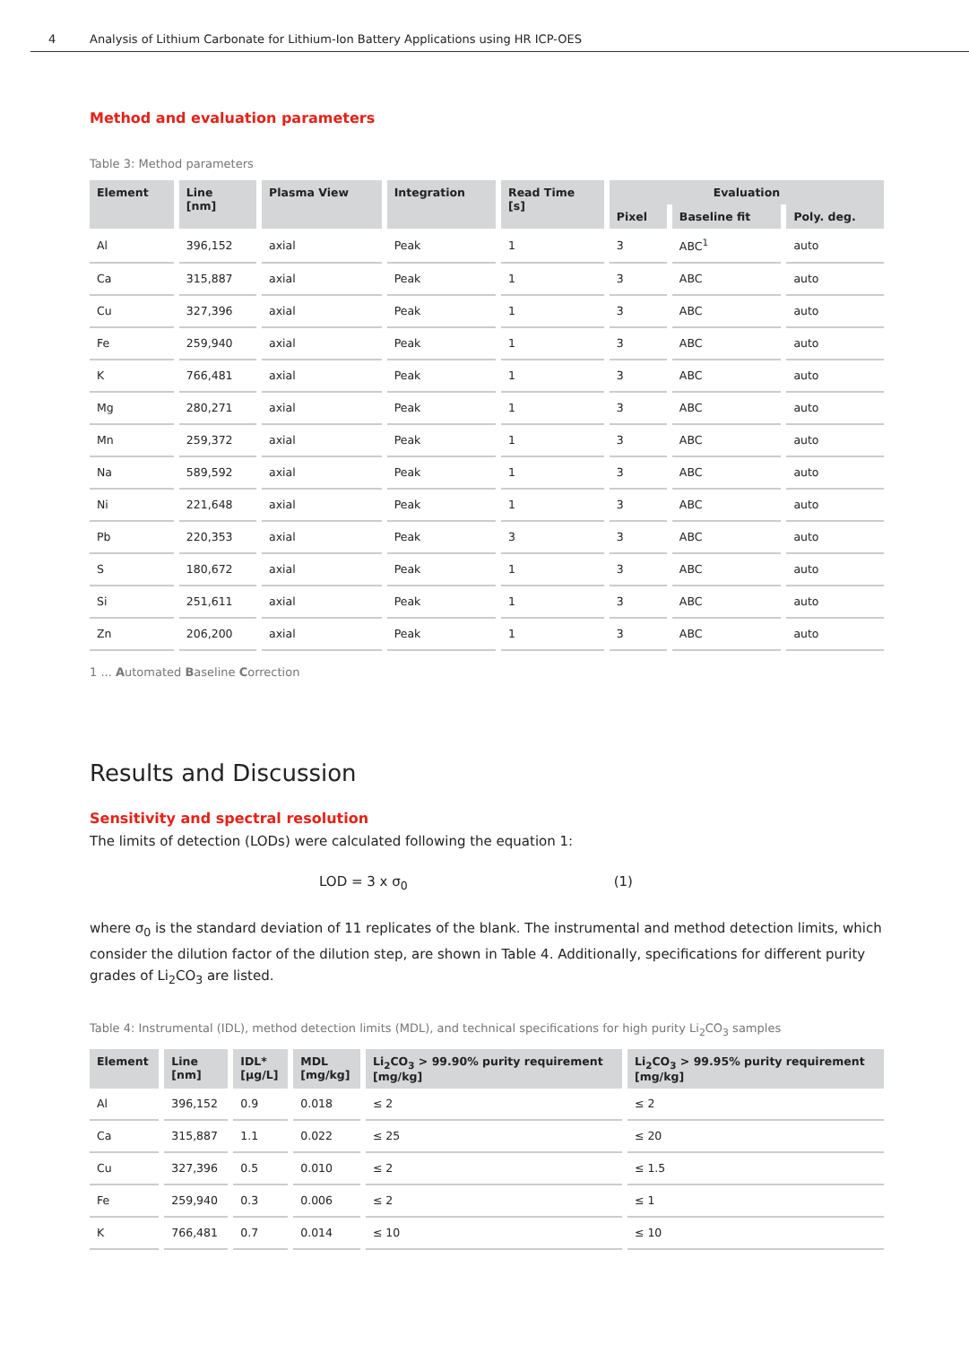4 Analysis of Lithium Carbonate for Lithium-Ion Battery Applications using HR ICP-OES
Method and evaluation parameters
Table 3: Method parameters
| Element | Line [nm] | Plasma View | Integration | Read Time [s] | Evaluation | | |
| --- | --- | --- | --- | --- | --- | --- | --- |
| | | | | | Pixel | Baseline fit | Poly. deg. |
| Al | 396,152 | axial | Peak | 1 | 3 | ABC<sup>1</sup> | auto |
| Ca | 315,887 | axial | Peak | 1 | 3 | ABC | auto |
| Cu | 327,396 | axial | Peak | 1 | 3 | ABC | auto |
| Fe | 259,940 | axial | Peak | 1 | 3 | ABC | auto |
| K | 766,481 | axial | Peak | 1 | 3 | ABC | auto |
| Mg | 280,271 | axial | Peak | 1 | 3 | ABC | auto |
| Mn | 259,372 | axial | Peak | 1 | 3 | ABC | auto |
| Na | 589,592 | axial | Peak | 1 | 3 | ABC | auto |
| Ni | 221,648 | axial | Peak | 1 | 3 | ABC | auto |
| Pb | 220,353 | axial | Peak | 3 | 3 | ABC | auto |
| S | 180,672 | axial | Peak | 1 | 3 | ABC | auto |
| Si | 251,611 | axial | Peak | 1 | 3 | ABC | auto |
| Zn | 206,200 | axial | Peak | 1 | 3 | ABC | auto |
1 ... Automated Baseline Correction
Results and Discussion
Sensitivity and spectral resolution
The limits of detection (LODs) were calculated following the equation 1:
LOD = 3 x σ<sub>0</sub> (1)
where σ<sub>0</sub> is the standard deviation of 11 replicates of the blank. The instrumental and method detection limits, which consider the dilution factor of the dilution step, are shown in Table 4. Additionally, specifications for different purity grades of Li<sub>2</sub>CO<sub>3</sub> are listed.
Table 4: Instrumental (IDL), method detection limits (MDL), and technical specifications for high purity Li<sub>2</sub>CO<sub>3</sub> samples
| Element | Line [nm] | IDL* [µg/L] | MDL [mg/kg] | Li<sub>2</sub>CO<sub>3</sub> > 99.90% purity requirement [mg/kg] | Li<sub>2</sub>CO<sub>3</sub> > 99.95% purity requirement [mg/kg] |
| --- | --- | --- | --- | --- | --- |
| Al | 396,152 | 0.9 | 0.018 | ≤ 2 | ≤ 2 |
| Ca | 315,887 | 1.1 | 0.022 | ≤ 25 | ≤ 20 |
| Cu | 327,396 | 0.5 | 0.010 | ≤ 2 | ≤ 1.5 |
| Fe | 259,940 | 0.3 | 0.006 | ≤ 2 | ≤ 1 |
| K | 766,481 | 0.7 | 0.014 | ≤ 10 | ≤ 10 |